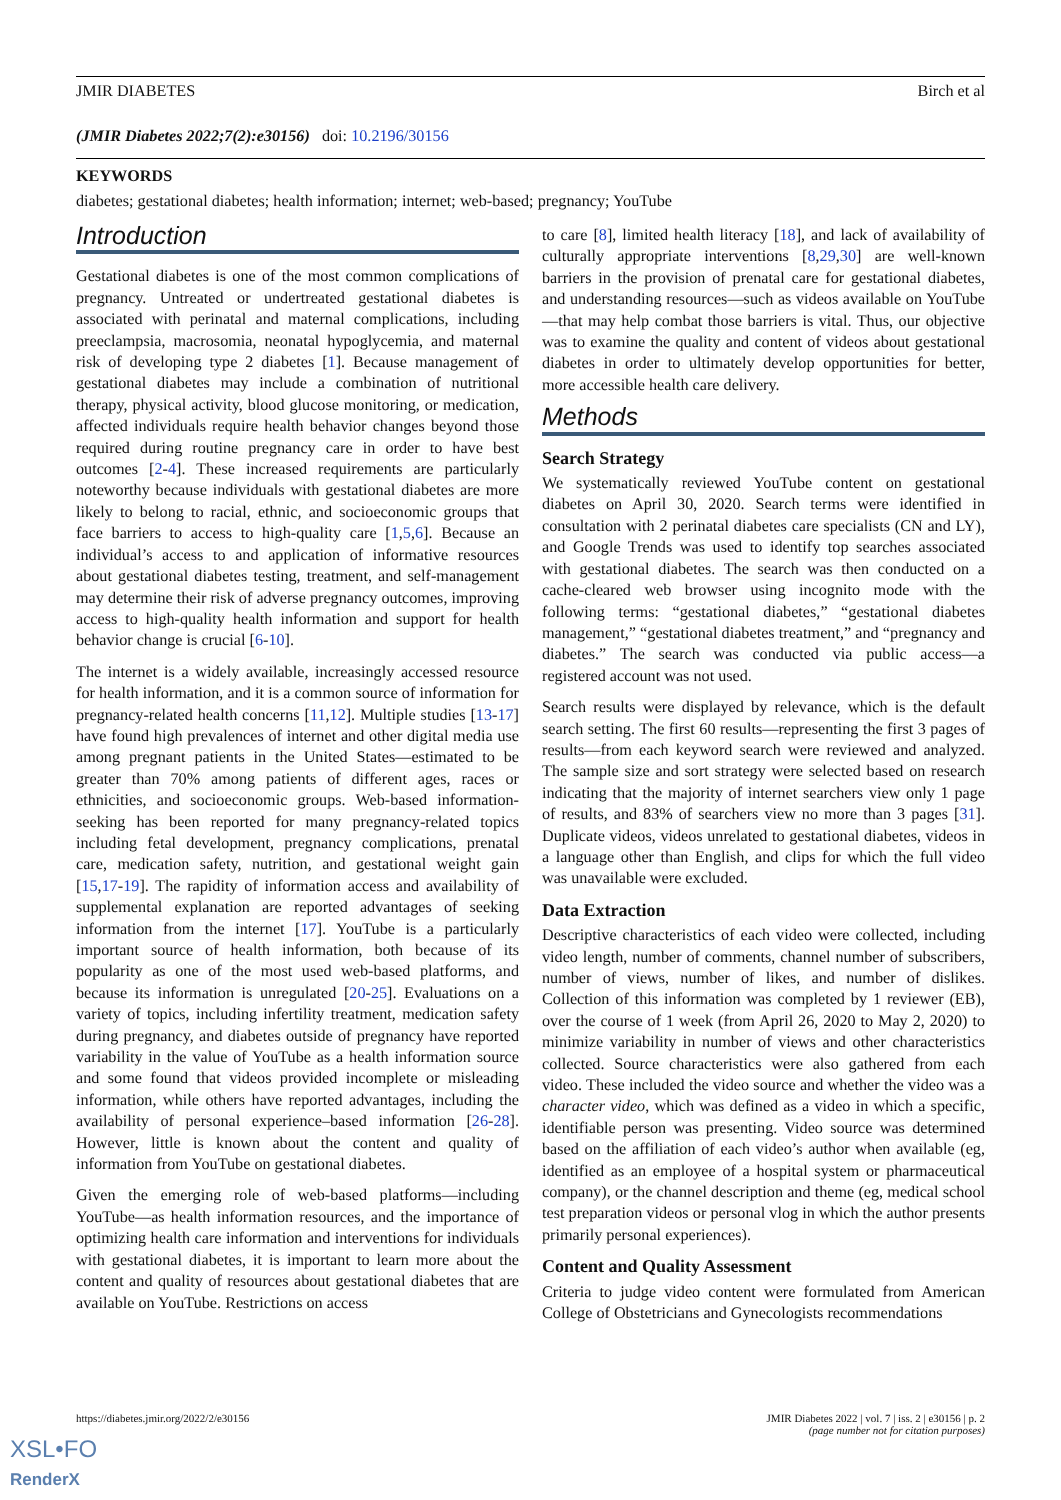JMIR DIABETES Birch et al
(JMIR Diabetes 2022;7(2):e30156) doi: 10.2196/30156
KEYWORDS
diabetes; gestational diabetes; health information; internet; web-based; pregnancy; YouTube
Introduction
Gestational diabetes is one of the most common complications of pregnancy. Untreated or undertreated gestational diabetes is associated with perinatal and maternal complications, including preeclampsia, macrosomia, neonatal hypoglycemia, and maternal risk of developing type 2 diabetes [1]. Because management of gestational diabetes may include a combination of nutritional therapy, physical activity, blood glucose monitoring, or medication, affected individuals require health behavior changes beyond those required during routine pregnancy care in order to have best outcomes [2-4]. These increased requirements are particularly noteworthy because individuals with gestational diabetes are more likely to belong to racial, ethnic, and socioeconomic groups that face barriers to access to high-quality care [1,5,6]. Because an individual’s access to and application of informative resources about gestational diabetes testing, treatment, and self-management may determine their risk of adverse pregnancy outcomes, improving access to high-quality health information and support for health behavior change is crucial [6-10].
The internet is a widely available, increasingly accessed resource for health information, and it is a common source of information for pregnancy-related health concerns [11,12]. Multiple studies [13-17] have found high prevalences of internet and other digital media use among pregnant patients in the United States—estimated to be greater than 70% among patients of different ages, races or ethnicities, and socioeconomic groups. Web-based information-seeking has been reported for many pregnancy-related topics including fetal development, pregnancy complications, prenatal care, medication safety, nutrition, and gestational weight gain [15,17-19]. The rapidity of information access and availability of supplemental explanation are reported advantages of seeking information from the internet [17]. YouTube is a particularly important source of health information, both because of its popularity as one of the most used web-based platforms, and because its information is unregulated [20-25]. Evaluations on a variety of topics, including infertility treatment, medication safety during pregnancy, and diabetes outside of pregnancy have reported variability in the value of YouTube as a health information source and some found that videos provided incomplete or misleading information, while others have reported advantages, including the availability of personal experience–based information [26-28]. However, little is known about the content and quality of information from YouTube on gestational diabetes.
Given the emerging role of web-based platforms—including YouTube—as health information resources, and the importance of optimizing health care information and interventions for individuals with gestational diabetes, it is important to learn more about the content and quality of resources about gestational diabetes that are available on YouTube. Restrictions on access
to care [8], limited health literacy [18], and lack of availability of culturally appropriate interventions [8,29,30] are well-known barriers in the provision of prenatal care for gestational diabetes, and understanding resources—such as videos available on YouTube—that may help combat those barriers is vital. Thus, our objective was to examine the quality and content of videos about gestational diabetes in order to ultimately develop opportunities for better, more accessible health care delivery.
Methods
Search Strategy
We systematically reviewed YouTube content on gestational diabetes on April 30, 2020. Search terms were identified in consultation with 2 perinatal diabetes care specialists (CN and LY), and Google Trends was used to identify top searches associated with gestational diabetes. The search was then conducted on a cache-cleared web browser using incognito mode with the following terms: “gestational diabetes,” “gestational diabetes management,” “gestational diabetes treatment,” and “pregnancy and diabetes.” The search was conducted via public access—a registered account was not used.
Search results were displayed by relevance, which is the default search setting. The first 60 results—representing the first 3 pages of results—from each keyword search were reviewed and analyzed. The sample size and sort strategy were selected based on research indicating that the majority of internet searchers view only 1 page of results, and 83% of searchers view no more than 3 pages [31]. Duplicate videos, videos unrelated to gestational diabetes, videos in a language other than English, and clips for which the full video was unavailable were excluded.
Data Extraction
Descriptive characteristics of each video were collected, including video length, number of comments, channel number of subscribers, number of views, number of likes, and number of dislikes. Collection of this information was completed by 1 reviewer (EB), over the course of 1 week (from April 26, 2020 to May 2, 2020) to minimize variability in number of views and other characteristics collected. Source characteristics were also gathered from each video. These included the video source and whether the video was a character video, which was defined as a video in which a specific, identifiable person was presenting. Video source was determined based on the affiliation of each video’s author when available (eg, identified as an employee of a hospital system or pharmaceutical company), or the channel description and theme (eg, medical school test preparation videos or personal vlog in which the author presents primarily personal experiences).
Content and Quality Assessment
Criteria to judge video content were formulated from American College of Obstetricians and Gynecologists recommendations
https://diabetes.jmir.org/2022/2/e30156 JMIR Diabetes 2022 | vol. 7 | iss. 2 | e30156 | p. 2
(page number not for citation purposes)
XSL•FO
RenderX